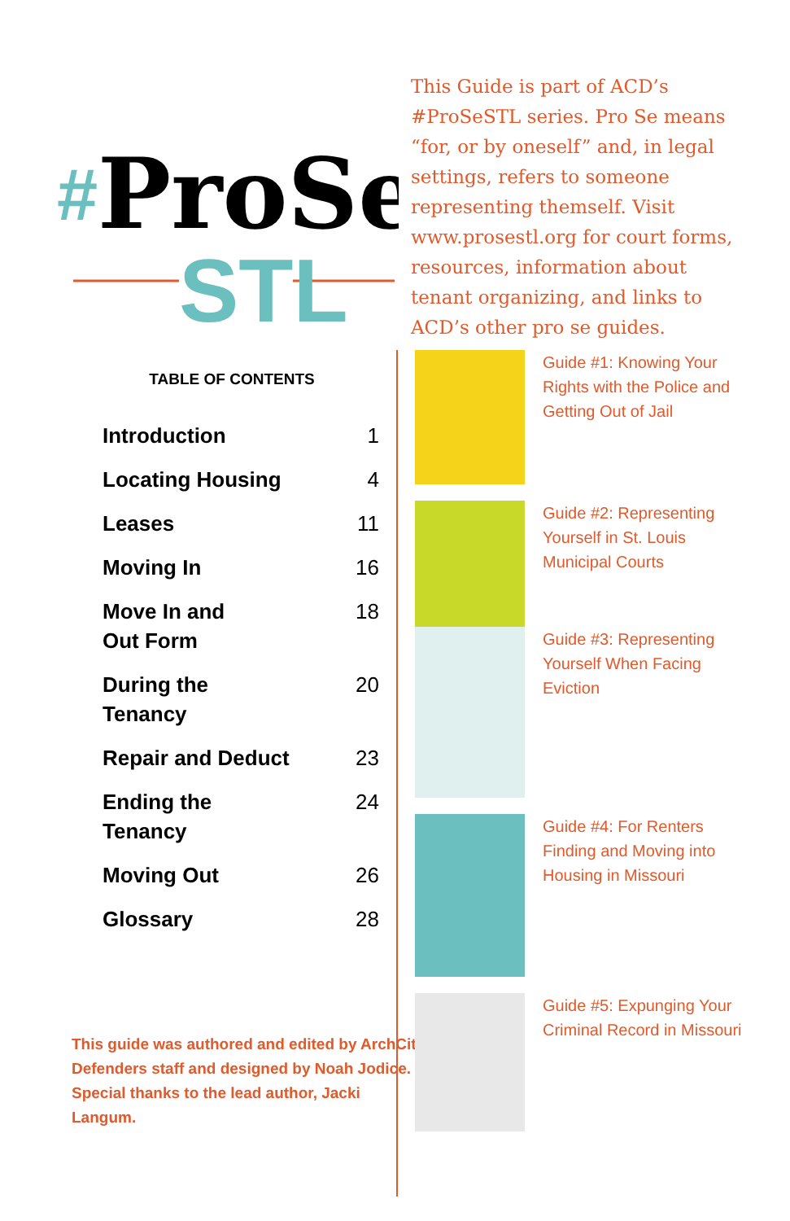#
ProSe
STL
This Guide is part of ACD’s #ProSeSTL series. Pro Se means “for, or by oneself” and, in legal settings, refers to someone representing themself. Visit www.prosestl.org for court forms, resources, information about tenant organizing, and links to ACD’s other pro se guides.
TABLE OF CONTENTS
| Introduction | 1 |
| Locating Housing | 4 |
| Leases | 11 |
| Moving In | 16 |
| Move In and Out Form | 18 |
| During the Tenancy | 20 |
| Repair and Deduct | 23 |
| Ending the Tenancy | 24 |
| Moving Out | 26 |
| Glossary | 28 |
This guide was authored and edited by ArchCity Defenders staff and designed by Noah Jodice. Special thanks to the lead author, Jacki Langum.
Guide #1: Knowing Your Rights with the Police and Getting Out of Jail
Guide #2: Representing Yourself in St. Louis Municipal Courts
Guide #3: Representing Yourself When Facing Eviction
Guide #4: For Renters Finding and Moving into Housing in Missouri
Guide #5: Expunging Your Criminal Record in Missouri